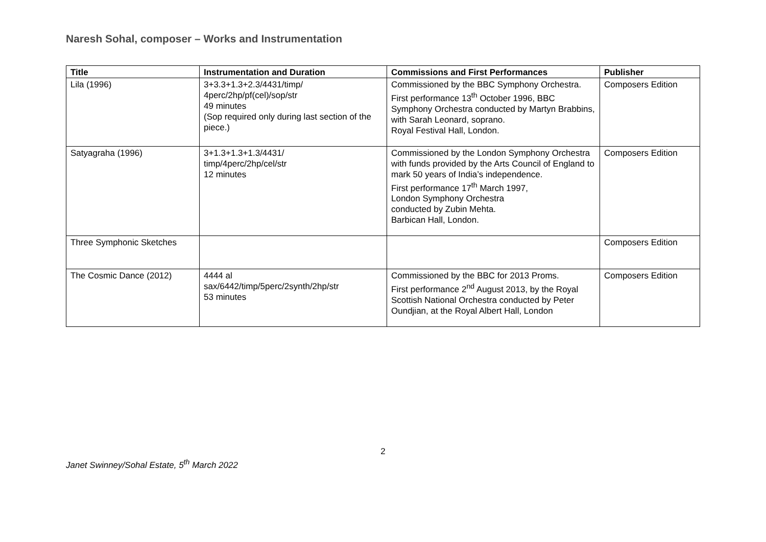Naresh Sohal, composer – Works and Instrumentation
| Title | Instrumentation and Duration | Commissions and First Performances | Publisher |
| --- | --- | --- | --- |
| Lila (1996) | 3+3.3+1.3+2.3/4431/timp/ 4perc/2hp/pf(cel)/sop/str 49 minutes (Sop required only during last section of the piece.) | Commissioned by the BBC Symphony Orchestra. First performance 13<sup>th</sup> October 1996, BBC Symphony Orchestra conducted by Martyn Brabbins, with Sarah Leonard, soprano. Royal Festival Hall, London. | Composers Edition |
| Satyagraha (1996) | 3+1.3+1.3+1.3/4431/ timp/4perc/2hp/cel/str 12 minutes | Commissioned by the London Symphony Orchestra with funds provided by the Arts Council of England to mark 50 years of India’s independence. First performance 17<sup>th</sup> March 1997, London Symphony Orchestra conducted by Zubin Mehta. Barbican Hall, London. | Composers Edition |
| Three Symphonic Sketches | | | Composers Edition |
| The Cosmic Dance (2012) | 4444 al sax/6442/timp/5perc/2synth/2hp/str 53 minutes | Commissioned by the BBC for 2013 Proms. First performance 2<sup>nd</sup> August 2013, by the Royal Scottish National Orchestra conducted by Peter Oundjian, at the Royal Albert Hall, London | Composers Edition |
2
Janet Swinney/Sohal Estate, 5<sup>th</sup> March 2022